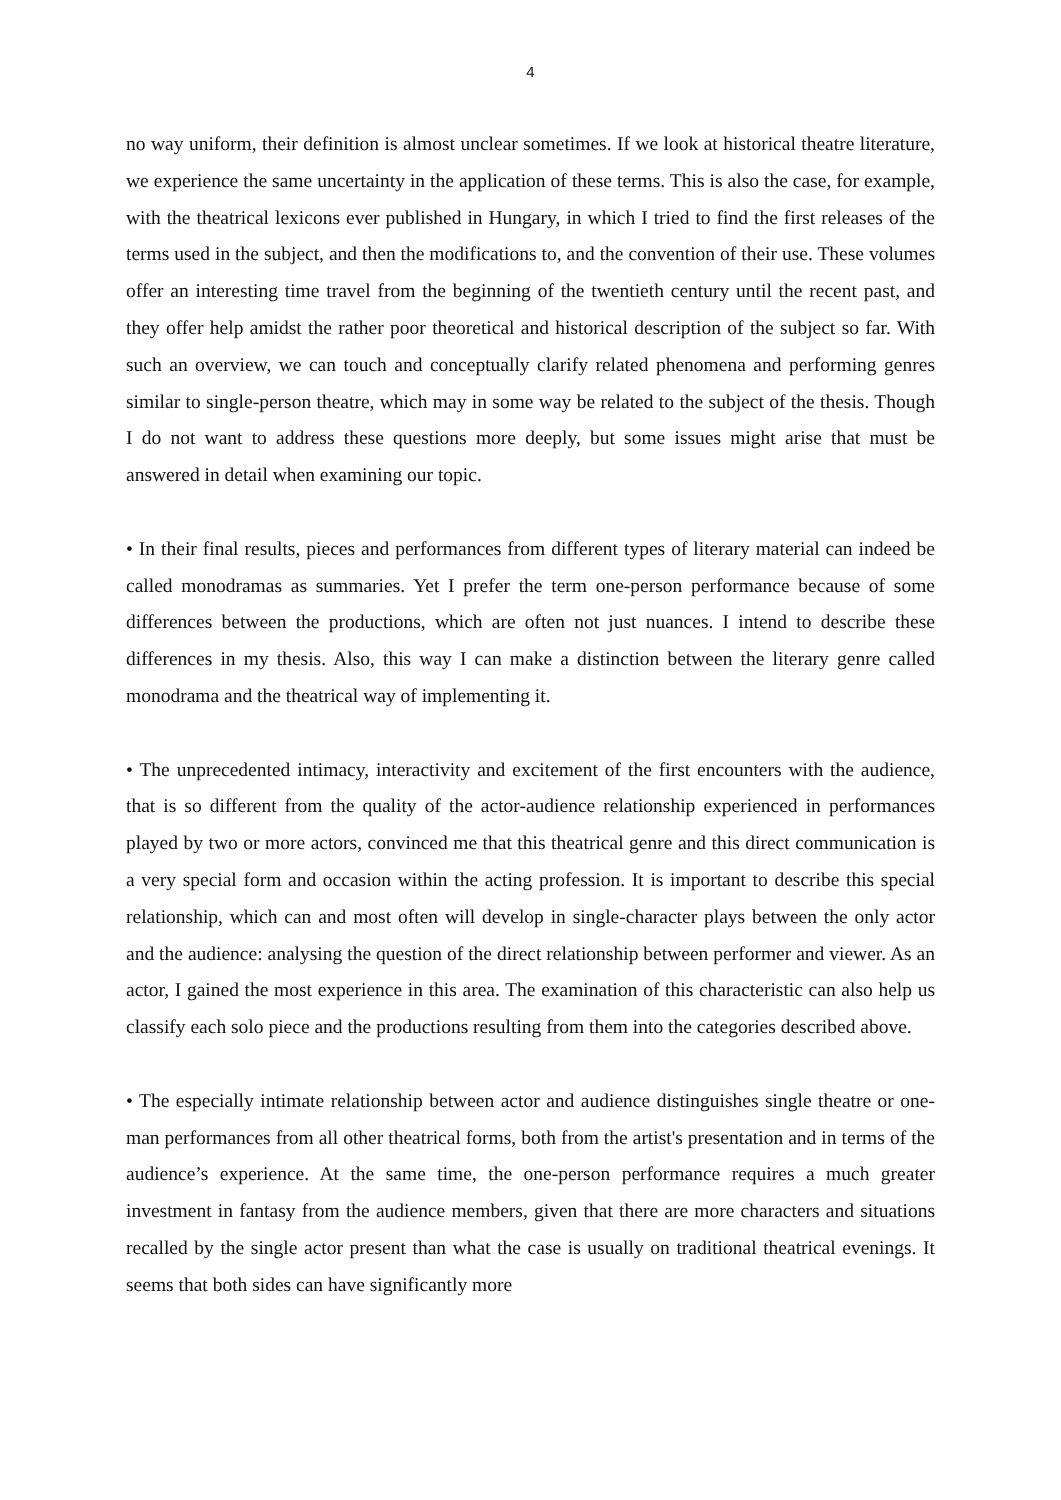4
no way uniform, their definition is almost unclear sometimes. If we look at historical theatre literature, we experience the same uncertainty in the application of these terms. This is also the case, for example, with the theatrical lexicons ever published in Hungary, in which I tried to find the first releases of the terms used in the subject, and then the modifications to, and the convention of their use. These volumes offer an interesting time travel from the beginning of the twentieth century until the recent past, and they offer help amidst the rather poor theoretical and historical description of the subject so far. With such an overview, we can touch and conceptually clarify related phenomena and performing genres similar to single-person theatre, which may in some way be related to the subject of the thesis. Though I do not want to address these questions more deeply, but some issues might arise that must be answered in detail when examining our topic.
• In their final results, pieces and performances from different types of literary material can indeed be called monodramas as summaries. Yet I prefer the term one-person performance because of some differences between the productions, which are often not just nuances. I intend to describe these differences in my thesis. Also, this way I can make a distinction between the literary genre called monodrama and the theatrical way of implementing it.
• The unprecedented intimacy, interactivity and excitement of the first encounters with the audience, that is so different from the quality of the actor-audience relationship experienced in performances played by two or more actors, convinced me that this theatrical genre and this direct communication is a very special form and occasion within the acting profession. It is important to describe this special relationship, which can and most often will develop in single-character plays between the only actor and the audience: analysing the question of the direct relationship between performer and viewer. As an actor, I gained the most experience in this area. The examination of this characteristic can also help us classify each solo piece and the productions resulting from them into the categories described above.
• The especially intimate relationship between actor and audience distinguishes single theatre or one-man performances from all other theatrical forms, both from the artist's presentation and in terms of the audience’s experience. At the same time, the one-person performance requires a much greater investment in fantasy from the audience members, given that there are more characters and situations recalled by the single actor present than what the case is usually on traditional theatrical evenings. It seems that both sides can have significantly more